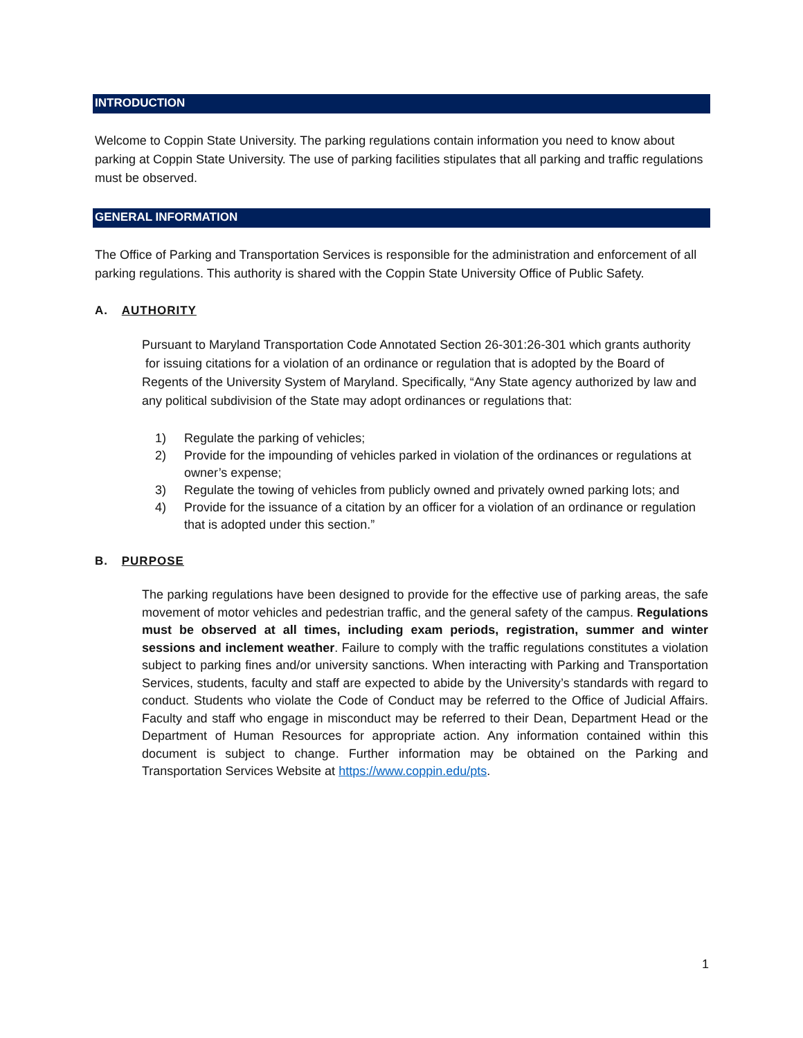INTRODUCTION
Welcome to Coppin State University. The parking regulations contain information you need to know about parking at Coppin State University. The use of parking facilities stipulates that all parking and traffic regulations must be observed.
GENERAL INFORMATION
The Office of Parking and Transportation Services is responsible for the administration and enforcement of all parking regulations. This authority is shared with the Coppin State University Office of Public Safety.
A. AUTHORITY
Pursuant to Maryland Transportation Code Annotated Section 26-301:26-301 which grants authority for issuing citations for a violation of an ordinance or regulation that is adopted by the Board of Regents of the University System of Maryland. Specifically, “Any State agency authorized by law and any political subdivision of the State may adopt ordinances or regulations that:
1) Regulate the parking of vehicles;
2) Provide for the impounding of vehicles parked in violation of the ordinances or regulations at owner’s expense;
3) Regulate the towing of vehicles from publicly owned and privately owned parking lots; and
4) Provide for the issuance of a citation by an officer for a violation of an ordinance or regulation that is adopted under this section.”
B. PURPOSE
The parking regulations have been designed to provide for the effective use of parking areas, the safe movement of motor vehicles and pedestrian traffic, and the general safety of the campus. Regulations must be observed at all times, including exam periods, registration, summer and winter sessions and inclement weather. Failure to comply with the traffic regulations constitutes a violation subject to parking fines and/or university sanctions. When interacting with Parking and Transportation Services, students, faculty and staff are expected to abide by the University’s standards with regard to conduct. Students who violate the Code of Conduct may be referred to the Office of Judicial Affairs. Faculty and staff who engage in misconduct may be referred to their Dean, Department Head or the Department of Human Resources for appropriate action. Any information contained within this document is subject to change. Further information may be obtained on the Parking and Transportation Services Website at https://www.coppin.edu/pts.
1